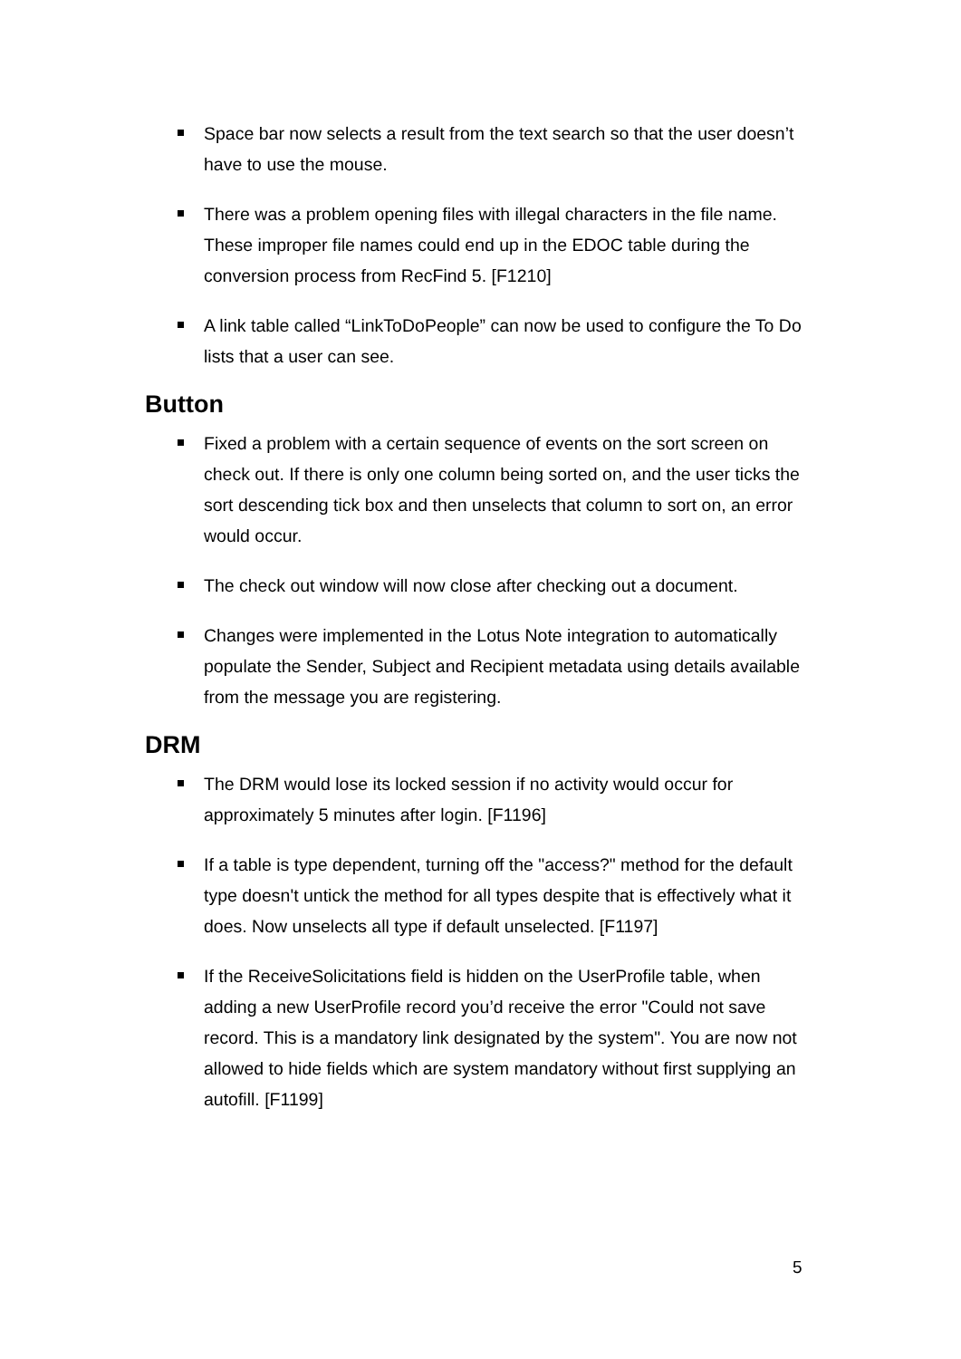Space bar now selects a result from the text search so that the user doesn’t have to use the mouse.
There was a problem opening files with illegal characters in the file name. These improper file names could end up in the EDOC table during the conversion process from RecFind 5. [F1210]
A link table called “LinkToDoPeople” can now be used to configure the To Do lists that a user can see.
Button
Fixed a problem with a certain sequence of events on the sort screen on check out. If there is only one column being sorted on, and the user ticks the sort descending tick box and then unselects that column to sort on, an error would occur.
The check out window will now close after checking out a document.
Changes were implemented in the Lotus Note integration to automatically populate the Sender, Subject and Recipient metadata using details available from the message you are registering.
DRM
The DRM would lose its locked session if no activity would occur for approximately 5 minutes after login. [F1196]
If a table is type dependent, turning off the "access?" method for the default type doesn't untick the method for all types despite that is effectively what it does. Now unselects all type if default unselected. [F1197]
If the ReceiveSolicitations field is hidden on the UserProfile table, when adding a new UserProfile record you’d receive the error "Could not save record. This is a mandatory link designated by the system". You are now not allowed to hide fields which are system mandatory without first supplying an autofill. [F1199]
5